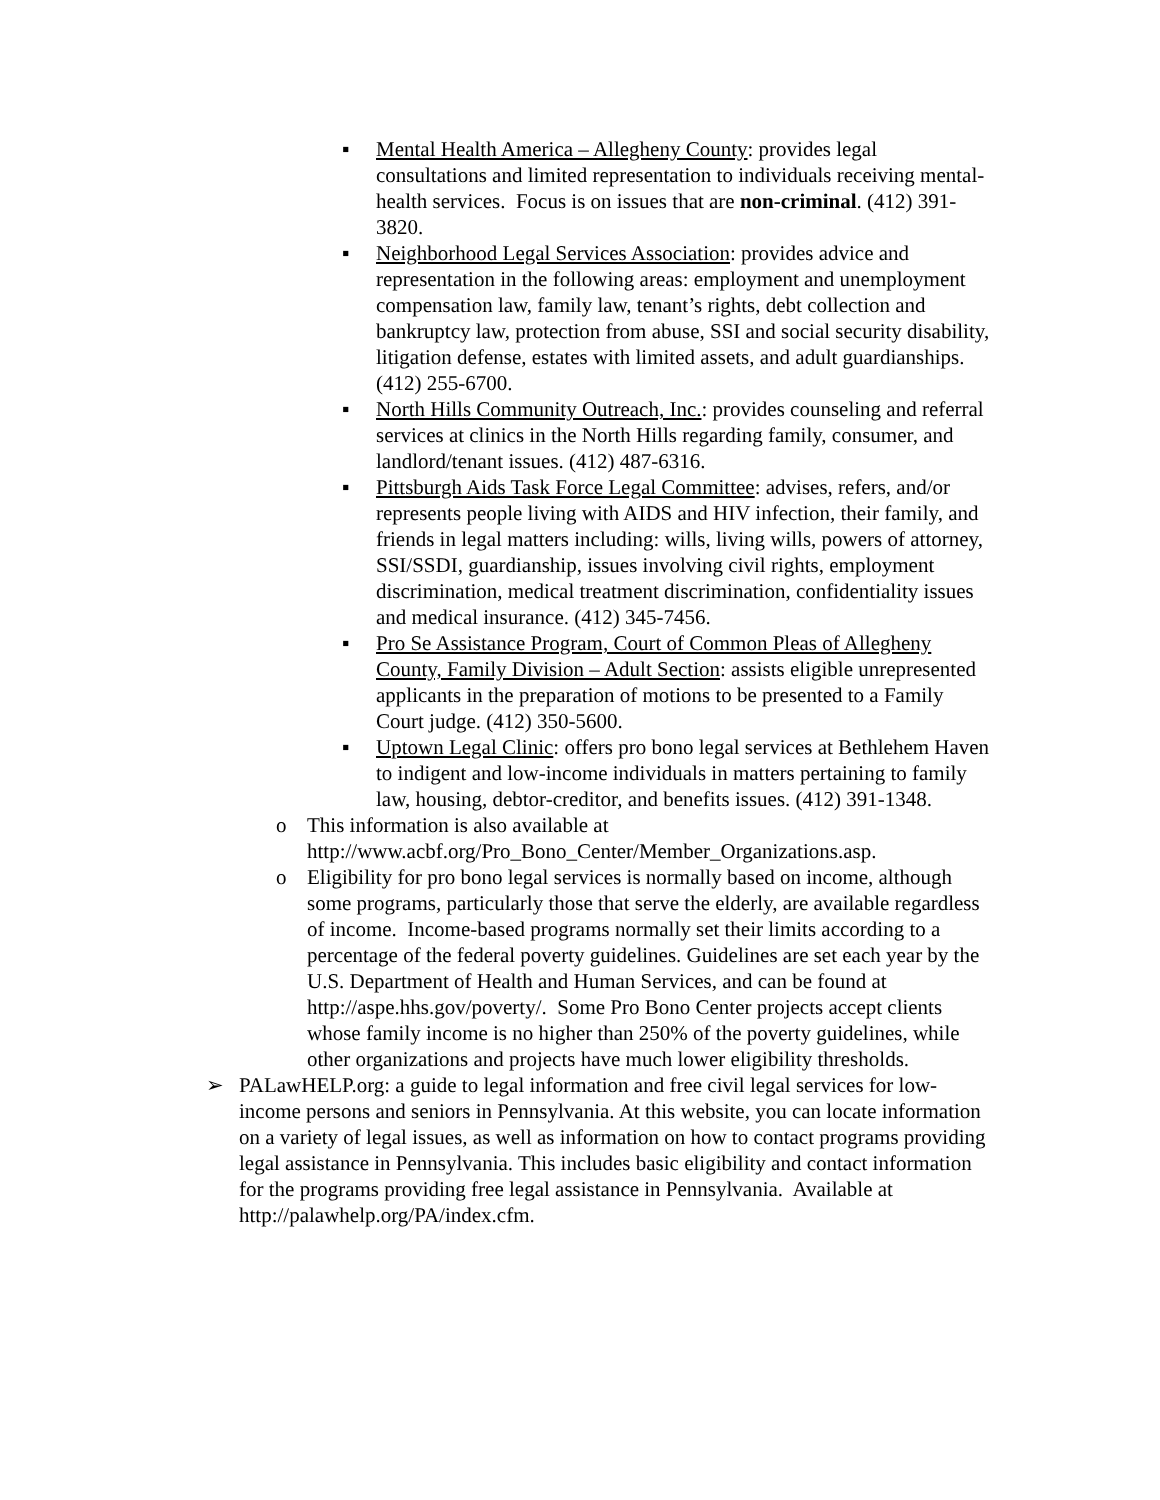▪ Mental Health America – Allegheny County: provides legal consultations and limited representation to individuals receiving mental-health services. Focus is on issues that are non-criminal. (412) 391-3820.
▪ Neighborhood Legal Services Association: provides advice and representation in the following areas: employment and unemployment compensation law, family law, tenant’s rights, debt collection and bankruptcy law, protection from abuse, SSI and social security disability, litigation defense, estates with limited assets, and adult guardianships. (412) 255-6700.
▪ North Hills Community Outreach, Inc.: provides counseling and referral services at clinics in the North Hills regarding family, consumer, and landlord/tenant issues. (412) 487-6316.
▪ Pittsburgh Aids Task Force Legal Committee: advises, refers, and/or represents people living with AIDS and HIV infection, their family, and friends in legal matters including: wills, living wills, powers of attorney, SSI/SSDI, guardianship, issues involving civil rights, employment discrimination, medical treatment discrimination, confidentiality issues and medical insurance. (412) 345-7456.
▪ Pro Se Assistance Program, Court of Common Pleas of Allegheny County, Family Division – Adult Section: assists eligible unrepresented applicants in the preparation of motions to be presented to a Family Court judge. (412) 350-5600.
▪ Uptown Legal Clinic: offers pro bono legal services at Bethlehem Haven to indigent and low-income individuals in matters pertaining to family law, housing, debtor-creditor, and benefits issues. (412) 391-1348.
o This information is also available at http://www.acbf.org/Pro_Bono_Center/Member_Organizations.asp.
o Eligibility for pro bono legal services is normally based on income, although some programs, particularly those that serve the elderly, are available regardless of income. Income-based programs normally set their limits according to a percentage of the federal poverty guidelines. Guidelines are set each year by the U.S. Department of Health and Human Services, and can be found at http://aspe.hhs.gov/poverty/. Some Pro Bono Center projects accept clients whose family income is no higher than 250% of the poverty guidelines, while other organizations and projects have much lower eligibility thresholds.
➢ PALawHELP.org: a guide to legal information and free civil legal services for low-income persons and seniors in Pennsylvania. At this website, you can locate information on a variety of legal issues, as well as information on how to contact programs providing legal assistance in Pennsylvania. This includes basic eligibility and contact information for the programs providing free legal assistance in Pennsylvania. Available at http://palawhelp.org/PA/index.cfm.